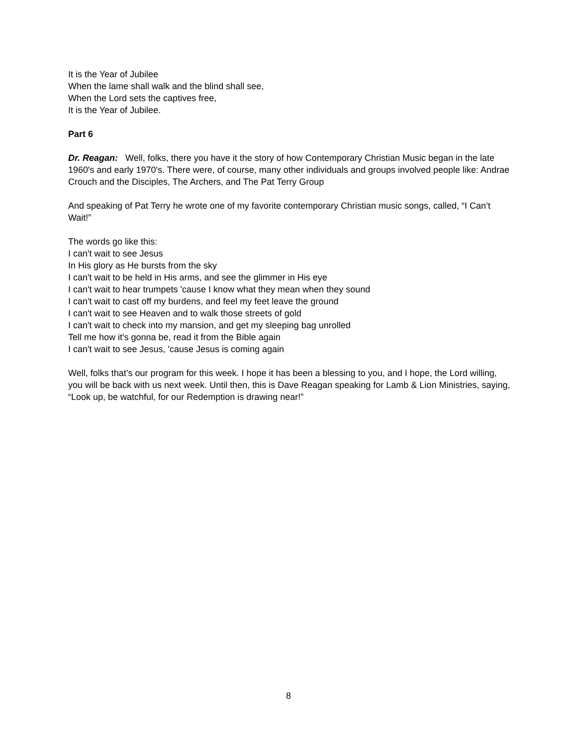It is the Year of Jubilee
When the lame shall walk and the blind shall see,
When the Lord sets the captives free,
It is the Year of Jubilee.
Part 6
Dr. Reagan: Well, folks, there you have it the story of how Contemporary Christian Music began in the late 1960's and early 1970's. There were, of course, many other individuals and groups involved people like: Andrae Crouch and the Disciples, The Archers, and The Pat Terry Group
And speaking of Pat Terry he wrote one of my favorite contemporary Christian music songs, called, “I Can’t Wait!”
The words go like this:
I can't wait to see Jesus
In His glory as He bursts from the sky
I can't wait to be held in His arms, and see the glimmer in His eye
I can't wait to hear trumpets 'cause I know what they mean when they sound
I can't wait to cast off my burdens, and feel my feet leave the ground
I can't wait to see Heaven and to walk those streets of gold
I can't wait to check into my mansion, and get my sleeping bag unrolled
Tell me how it's gonna be, read it from the Bible again
I can't wait to see Jesus, 'cause Jesus is coming again
Well, folks that’s our program for this week. I hope it has been a blessing to you, and I hope, the Lord willing, you will be back with us next week. Until then, this is Dave Reagan speaking for Lamb & Lion Ministries, saying, “Look up, be watchful, for our Redemption is drawing near!”
8